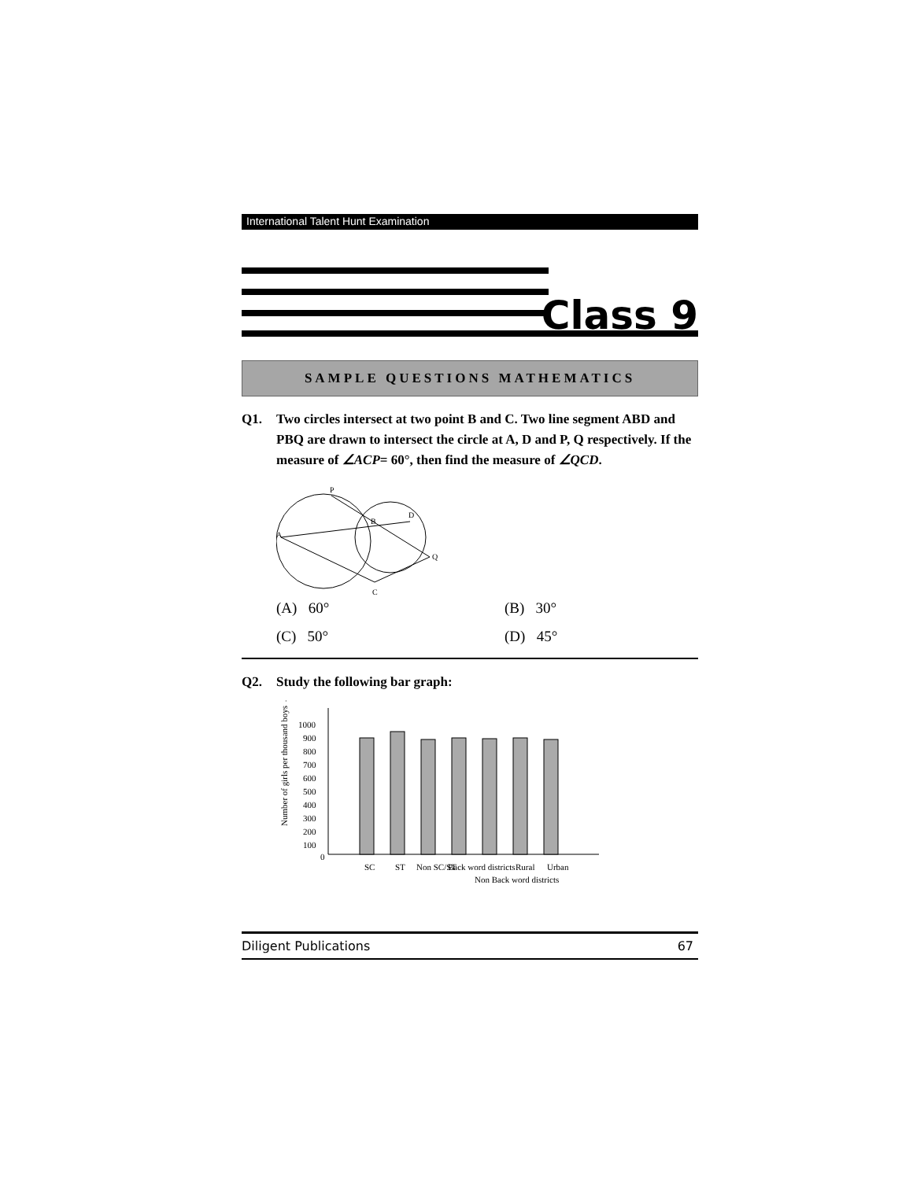International Talent Hunt Examination
Class 9
SAMPLE QUESTIONS MATHEMATICS
Q1. Two circles intersect at two point B and C. Two line segment ABD and PBQ are drawn to intersect the circle at A, D and P, Q respectively. If the measure of ∠ACP= 60°, then find the measure of ∠QCD.
P
A
B
D
Q
C
(A) 60° (B) 30° (C) 50° (D) 45°
Q2. Study the following bar graph:
Number of girls per thousand boys →
1000
900
800
700
600
500
400
300
200
100
0
SC
ST
Non SC/ST
Back word districts
Non Back word districts
Rural
Urban
Diligent Publications 67